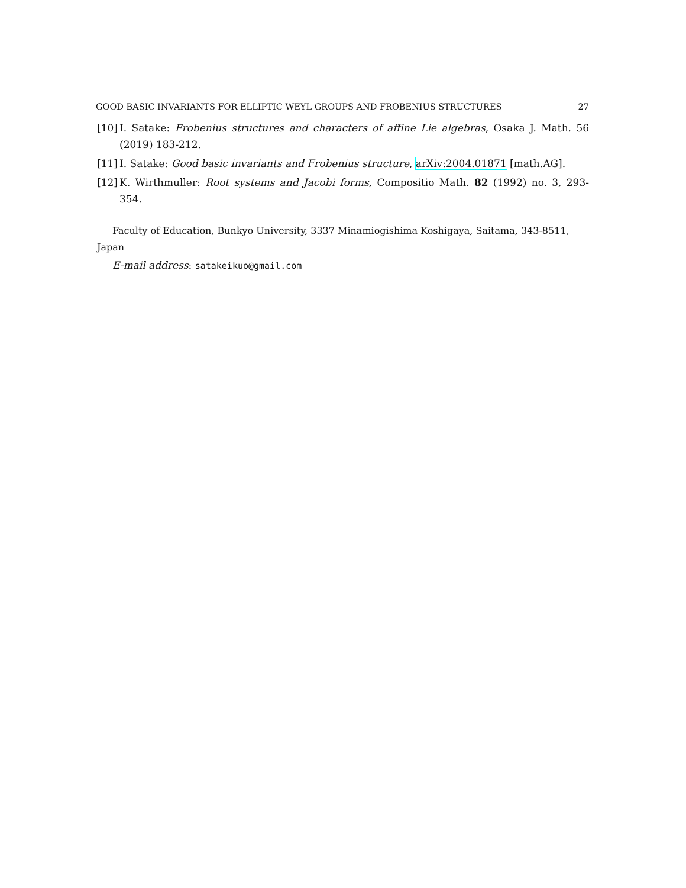GOOD BASIC INVARIANTS FOR ELLIPTIC WEYL GROUPS AND FROBENIUS STRUCTURES 27
[10]
I. Satake: Frobenius structures and characters of affine Lie algebras, Osaka J. Math. 56 (2019) 183-212.
[11]
I. Satake: Good basic invariants and Frobenius structure, arXiv:2004.01871 [math.AG].
[12]
K. Wirthmuller: Root systems and Jacobi forms, Compositio Math. 82 (1992) no. 3, 293-354.
Faculty of Education, Bunkyo University, 3337 Minamiogishima Koshigaya, Saitama, 343-8511, Japan
E-mail address: satakeikuo@gmail.com